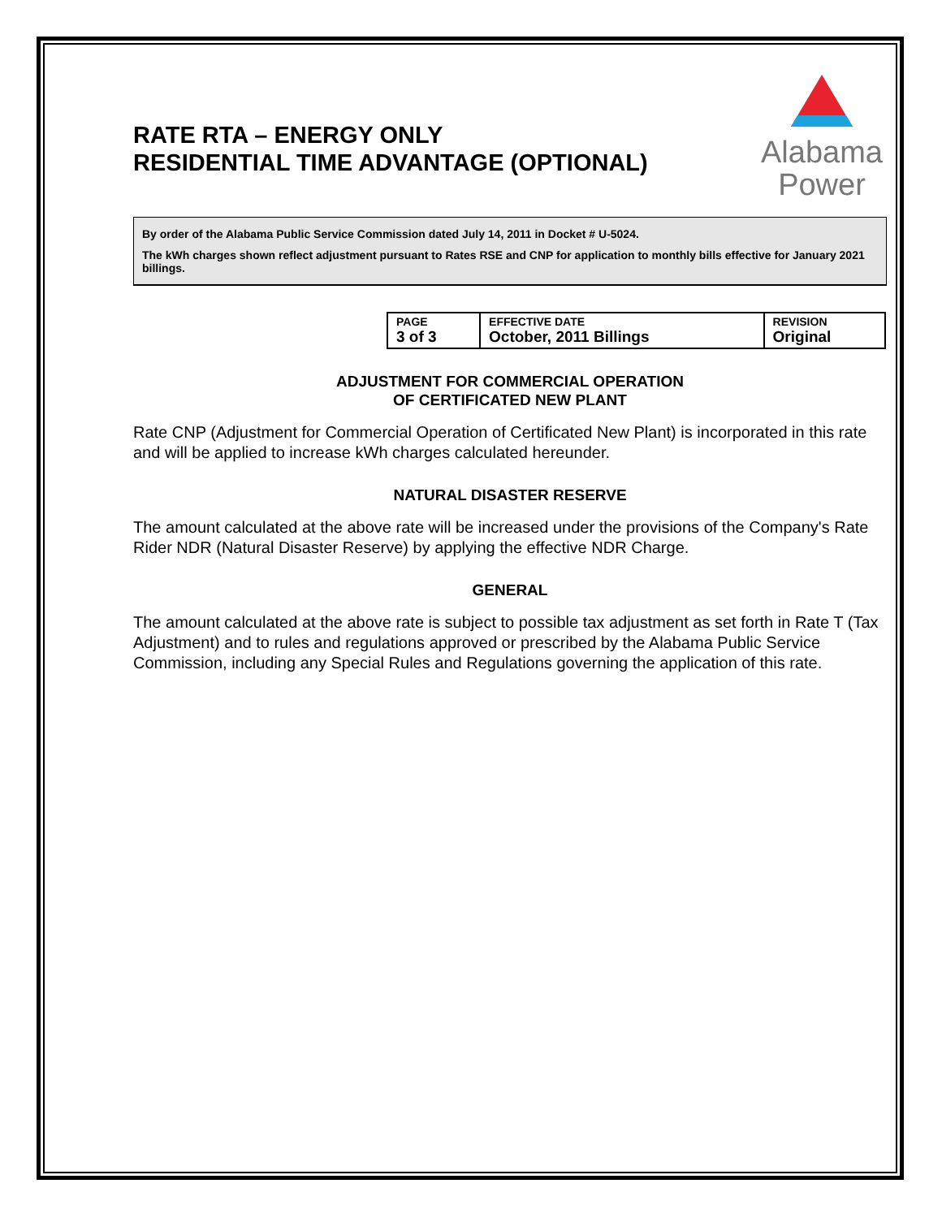RATE RTA – ENERGY ONLY
RESIDENTIAL TIME ADVANTAGE (OPTIONAL)
Alabama
Power
By order of the Alabama Public Service Commission dated July 14, 2011 in Docket # U-5024.
The kWh charges shown reflect adjustment pursuant to Rates RSE and CNP for application to monthly bills effective for January 2021 billings.
| PAGE 3 of 3 | EFFECTIVE DATE October, 2011 Billings | REVISION Original |
ADJUSTMENT FOR COMMERCIAL OPERATION
OF CERTIFICATED NEW PLANT
Rate CNP (Adjustment for Commercial Operation of Certificated New Plant) is incorporated in this rate and will be applied to increase kWh charges calculated hereunder.
NATURAL DISASTER RESERVE
The amount calculated at the above rate will be increased under the provisions of the Company's Rate Rider NDR (Natural Disaster Reserve) by applying the effective NDR Charge.
GENERAL
The amount calculated at the above rate is subject to possible tax adjustment as set forth in Rate T (Tax Adjustment) and to rules and regulations approved or prescribed by the Alabama Public Service Commission, including any Special Rules and Regulations governing the application of this rate.